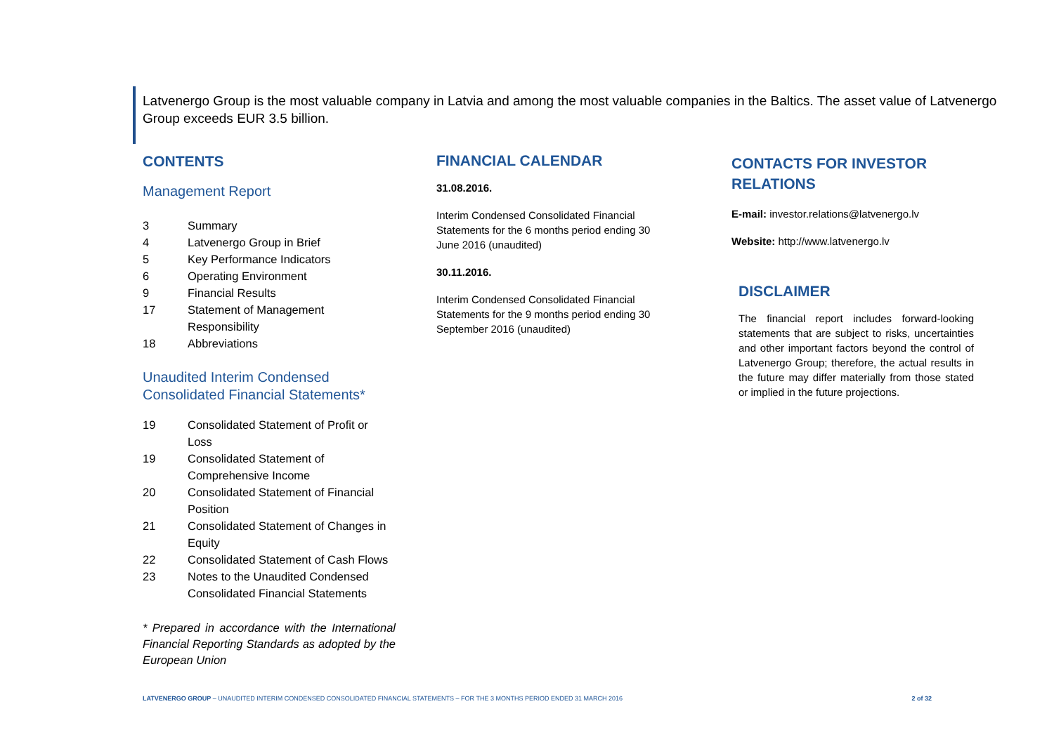Latvenergo Group is the most valuable company in Latvia and among the most valuable companies in the Baltics. The asset value of Latvenergo Group exceeds EUR 3.5 billion.
CONTENTS
Management Report
3 Summary
4 Latvenergo Group in Brief
5 Key Performance Indicators
6 Operating Environment
9 Financial Results
17 Statement of Management Responsibility
18 Abbreviations
Unaudited Interim Condensed Consolidated Financial Statements*
19 Consolidated Statement of Profit or Loss
19 Consolidated Statement of Comprehensive Income
20 Consolidated Statement of Financial Position
21 Consolidated Statement of Changes in Equity
22 Consolidated Statement of Cash Flows
23 Notes to the Unaudited Condensed Consolidated Financial Statements
* Prepared in accordance with the International Financial Reporting Standards as adopted by the European Union
FINANCIAL CALENDAR
31.08.2016.
Interim Condensed Consolidated Financial Statements for the 6 months period ending 30 June 2016 (unaudited)
30.11.2016.
Interim Condensed Consolidated Financial Statements for the 9 months period ending 30 September 2016 (unaudited)
CONTACTS FOR INVESTOR RELATIONS
E-mail: investor.relations@latvenergo.lv
Website: http://www.latvenergo.lv
DISCLAIMER
The financial report includes forward-looking statements that are subject to risks, uncertainties and other important factors beyond the control of Latvenergo Group; therefore, the actual results in the future may differ materially from those stated or implied in the future projections.
LATVENERGO GROUP – UNAUDITED INTERIM CONDENSED CONSOLIDATED FINANCIAL STATEMENTS – FOR THE 3 MONTHS PERIOD ENDED 31 MARCH 2016 2 of 32